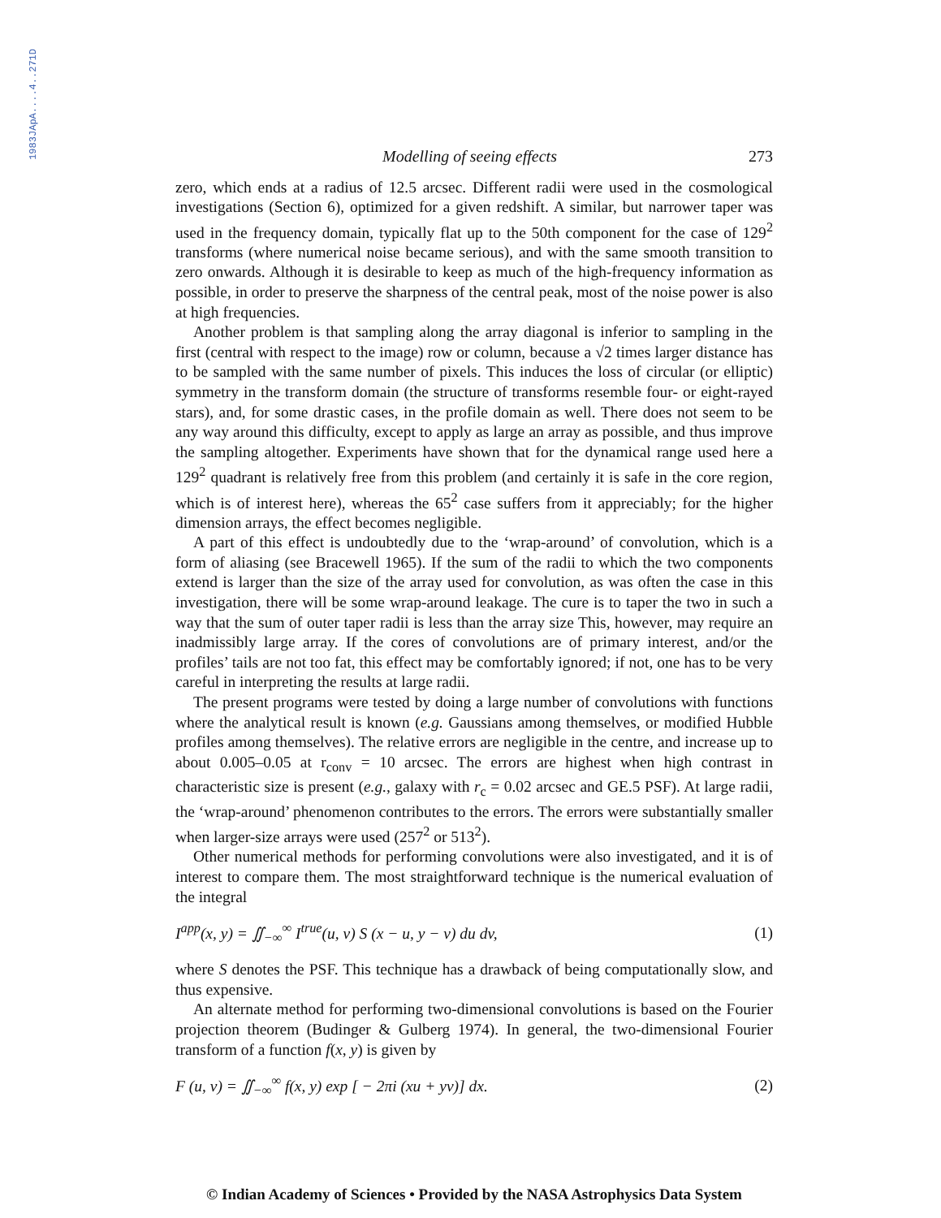1983JApA....4..271D
Modelling of seeing effects 273
zero, which ends at a radius of 12.5 arcsec. Different radii were used in the cosmological investigations (Section 6), optimized for a given redshift. A similar, but narrower taper was used in the frequency domain, typically flat up to the 50th component for the case of 129<sup>2</sup> transforms (where numerical noise became serious), and with the same smooth transition to zero onwards. Although it is desirable to keep as much of the high-frequency information as possible, in order to preserve the sharpness of the central peak, most of the noise power is also at high frequencies.
Another problem is that sampling along the array diagonal is inferior to sampling in the first (central with respect to the image) row or column, because a √2 times larger distance has to be sampled with the same number of pixels. This induces the loss of circular (or elliptic) symmetry in the transform domain (the structure of transforms resemble four- or eight-rayed stars), and, for some drastic cases, in the profile domain as well. There does not seem to be any way around this difficulty, except to apply as large an array as possible, and thus improve the sampling altogether. Experiments have shown that for the dynamical range used here a 129<sup>2</sup> quadrant is relatively free from this problem (and certainly it is safe in the core region, which is of interest here), whereas the 65<sup>2</sup> case suffers from it appreciably; for the higher dimension arrays, the effect becomes negligible.
A part of this effect is undoubtedly due to the ‘wrap-around’ of convolution, which is a form of aliasing (see Bracewell 1965). If the sum of the radii to which the two components extend is larger than the size of the array used for convolution, as was often the case in this investigation, there will be some wrap-around leakage. The cure is to taper the two in such a way that the sum of outer taper radii is less than the array size This, however, may require an inadmissibly large array. If the cores of convolutions are of primary interest, and/or the profiles’ tails are not too fat, this effect may be comfortably ignored; if not, one has to be very careful in interpreting the results at large radii.
The present programs were tested by doing a large number of convolutions with functions where the analytical result is known (e.g. Gaussians among themselves, or modified Hubble profiles among themselves). The relative errors are negligible in the centre, and increase up to about 0.005–0.05 at r<sub>conv</sub> = 10 arcsec. The errors are highest when high contrast in characteristic size is present (e.g., galaxy with r<sub>c</sub> = 0.02 arcsec and GE.5 PSF). At large radii, the ‘wrap-around’ phenomenon contributes to the errors. The errors were substantially smaller when larger-size arrays were used (257<sup>2</sup> or 513<sup>2</sup>).
Other numerical methods for performing convolutions were also investigated, and it is of interest to compare them. The most straightforward technique is the numerical evaluation of the integral
I<sup>app</sup>(x, y) = ∬<sub>−∞</sub><sup>∞</sup> I<sup>true</sup>(u, v) S (x − u, y − v) du dv, (1)
where S denotes the PSF. This technique has a drawback of being computationally slow, and thus expensive.
An alternate method for performing two-dimensional convolutions is based on the Fourier projection theorem (Budinger & Gulberg 1974). In general, the two-dimensional Fourier transform of a function f(x, y) is given by
F (u, v) = ∬<sub>−∞</sub><sup>∞</sup> f(x, y) exp [ − 2πi (xu + yv)] dx. (2)
© Indian Academy of Sciences • Provided by the NASA Astrophysics Data System